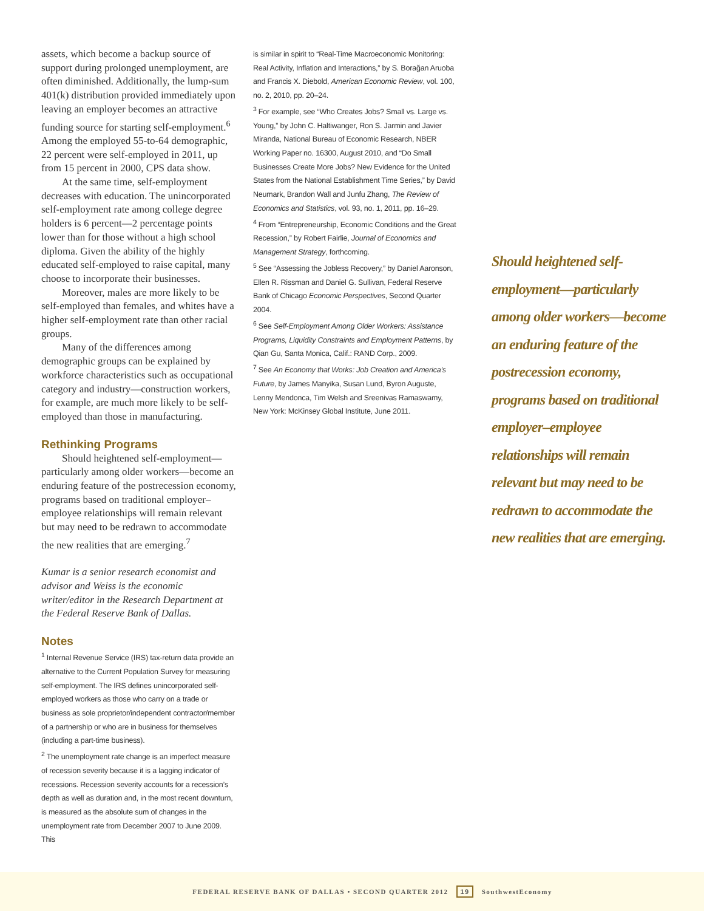assets, which become a backup source of support during prolonged unemployment, are often diminished. Additionally, the lump-sum 401(k) distribution provided immediately upon leaving an employer becomes an attractive funding source for starting self-employment.<sup>6</sup> Among the employed 55-to-64 demographic, 22 percent were self-employed in 2011, up from 15 percent in 2000, CPS data show.
At the same time, self-employment decreases with education. The unincorporated self-employment rate among college degree holders is 6 percent—2 percentage points lower than for those without a high school diploma. Given the ability of the highly educated self-employed to raise capital, many choose to incorporate their businesses.
Moreover, males are more likely to be self-employed than females, and whites have a higher self-employment rate than other racial groups.
Many of the differences among demographic groups can be explained by workforce characteristics such as occupational category and industry—construction workers, for example, are much more likely to be self-employed than those in manufacturing.
Rethinking Programs
Should heightened self-employment—particularly among older workers—become an enduring feature of the postrecession economy, programs based on traditional employer–employee relationships will remain relevant but may need to be redrawn to accommodate the new realities that are emerging.<sup>7</sup>
Kumar is a senior research economist and advisor and Weiss is the economic writer/editor in the Research Department at the Federal Reserve Bank of Dallas.
Notes
<sup>1</sup> Internal Revenue Service (IRS) tax-return data provide an alternative to the Current Population Survey for measuring self-employment. The IRS defines unincorporated self-employed workers as those who carry on a trade or business as sole proprietor/independent contractor/member of a partnership or who are in business for themselves (including a part-time business).
<sup>2</sup> The unemployment rate change is an imperfect measure of recession severity because it is a lagging indicator of recessions. Recession severity accounts for a recession’s depth as well as duration and, in the most recent downturn, is measured as the absolute sum of changes in the unemployment rate from December 2007 to June 2009. This
is similar in spirit to “Real-Time Macroeconomic Monitoring: Real Activity, Inflation and Interactions,” by S. Borağan Aruoba and Francis X. Diebold, American Economic Review, vol. 100, no. 2, 2010, pp. 20–24.
<sup>3</sup> For example, see “Who Creates Jobs? Small vs. Large vs. Young,” by John C. Haltiwanger, Ron S. Jarmin and Javier Miranda, National Bureau of Economic Research, NBER Working Paper no. 16300, August 2010, and “Do Small Businesses Create More Jobs? New Evidence for the United States from the National Establishment Time Series,” by David Neumark, Brandon Wall and Junfu Zhang, The Review of Economics and Statistics, vol. 93, no. 1, 2011, pp. 16–29.
<sup>4</sup> From “Entrepreneurship, Economic Conditions and the Great Recession,” by Robert Fairlie, Journal of Economics and Management Strategy, forthcoming.
<sup>5</sup> See “Assessing the Jobless Recovery,” by Daniel Aaronson, Ellen R. Rissman and Daniel G. Sullivan, Federal Reserve Bank of Chicago Economic Perspectives, Second Quarter 2004.
<sup>6</sup> See Self-Employment Among Older Workers: Assistance Programs, Liquidity Constraints and Employment Patterns, by Qian Gu, Santa Monica, Calif.: RAND Corp., 2009.
<sup>7</sup> See An Economy that Works: Job Creation and America’s Future, by James Manyika, Susan Lund, Byron Auguste, Lenny Mendonca, Tim Welsh and Sreenivas Ramaswamy, New York: McKinsey Global Institute, June 2011.
Should heightened self-employment—particularly among older workers—become an enduring feature of the postrecession economy, programs based on traditional employer–employee relationships will remain relevant but may need to be redrawn to accommodate the new realities that are emerging.
FEDERAL RESERVE BANK OF DALLAS • SECOND QUARTER 2012 19 SouthwestEconomy